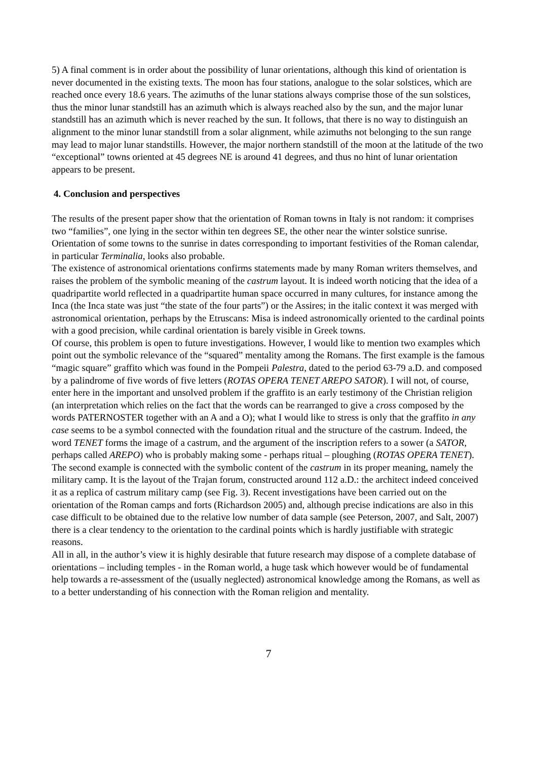5) A final comment is in order about the possibility of lunar orientations, although this kind of orientation is never documented in the existing texts. The moon has four stations, analogue to the solar solstices, which are reached once every 18.6 years. The azimuths of the lunar stations always comprise those of the sun solstices, thus the minor lunar standstill has an azimuth which is always reached also by the sun, and the major lunar standstill has an azimuth which is never reached by the sun. It follows, that there is no way to distinguish an alignment to the minor lunar standstill from a solar alignment, while azimuths not belonging to the sun range may lead to major lunar standstills. However, the major northern standstill of the moon at the latitude of the two “exceptional” towns oriented at 45 degrees NE is around 41 degrees, and thus no hint of lunar orientation appears to be present.
4. Conclusion and perspectives
The results of the present paper show that the orientation of Roman towns in Italy is not random: it comprises two “families”, one lying in the sector within ten degrees SE, the other near the winter solstice sunrise. Orientation of some towns to the sunrise in dates corresponding to important festivities of the Roman calendar, in particular Terminalia, looks also probable.
The existence of astronomical orientations confirms statements made by many Roman writers themselves, and raises the problem of the symbolic meaning of the castrum layout. It is indeed worth noticing that the idea of a quadripartite world reflected in a quadripartite human space occurred in many cultures, for instance among the Inca (the Inca state was just “the state of the four parts”) or the Assires; in the italic context it was merged with astronomical orientation, perhaps by the Etruscans: Misa is indeed astronomically oriented to the cardinal points with a good precision, while cardinal orientation is barely visible in Greek towns.
Of course, this problem is open to future investigations. However, I would like to mention two examples which point out the symbolic relevance of the “squared” mentality among the Romans. The first example is the famous “magic square” graffito which was found in the Pompeii Palestra, dated to the period 63-79 a.D. and composed by a palindrome of five words of five letters (ROTAS OPERA TENET AREPO SATOR). I will not, of course, enter here in the important and unsolved problem if the graffito is an early testimony of the Christian religion (an interpretation which relies on the fact that the words can be rearranged to give a cross composed by the words PATERNOSTER together with an A and a O); what I would like to stress is only that the graffito in any case seems to be a symbol connected with the foundation ritual and the structure of the castrum. Indeed, the word TENET forms the image of a castrum, and the argument of the inscription refers to a sower (a SATOR, perhaps called AREPO) who is probably making some - perhaps ritual – ploughing (ROTAS OPERA TENET).
The second example is connected with the symbolic content of the castrum in its proper meaning, namely the military camp. It is the layout of the Trajan forum, constructed around 112 a.D.: the architect indeed conceived it as a replica of castrum military camp (see Fig. 3). Recent investigations have been carried out on the orientation of the Roman camps and forts (Richardson 2005) and, although precise indications are also in this case difficult to be obtained due to the relative low number of data sample (see Peterson, 2007, and Salt, 2007) there is a clear tendency to the orientation to the cardinal points which is hardly justifiable with strategic reasons.
All in all, in the author’s view it is highly desirable that future research may dispose of a complete database of orientations – including temples - in the Roman world, a huge task which however would be of fundamental help towards a re-assessment of the (usually neglected) astronomical knowledge among the Romans, as well as to a better understanding of his connection with the Roman religion and mentality.
7